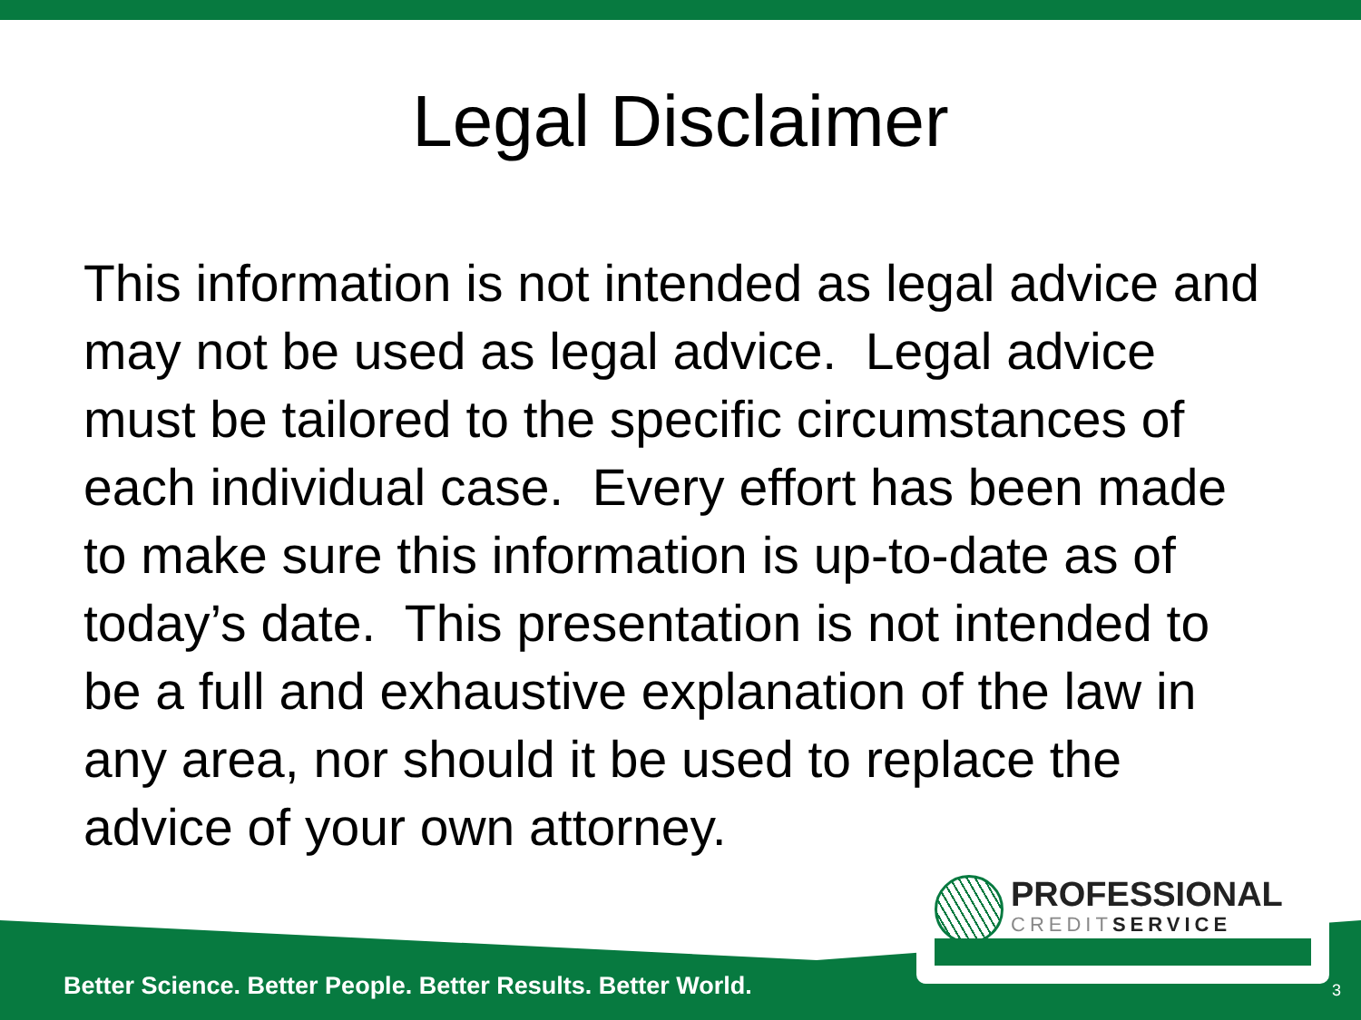Legal Disclaimer
This information is not intended as legal advice and may not be used as legal advice. Legal advice must be tailored to the specific circumstances of each individual case. Every effort has been made to make sure this information is up-to-date as of today’s date. This presentation is not intended to be a full and exhaustive explanation of the law in any area, nor should it be used to replace the advice of your own attorney.
PROFESSIONAL
CREDITSERVICE
Better Science. Better People. Better Results. Better World.
3